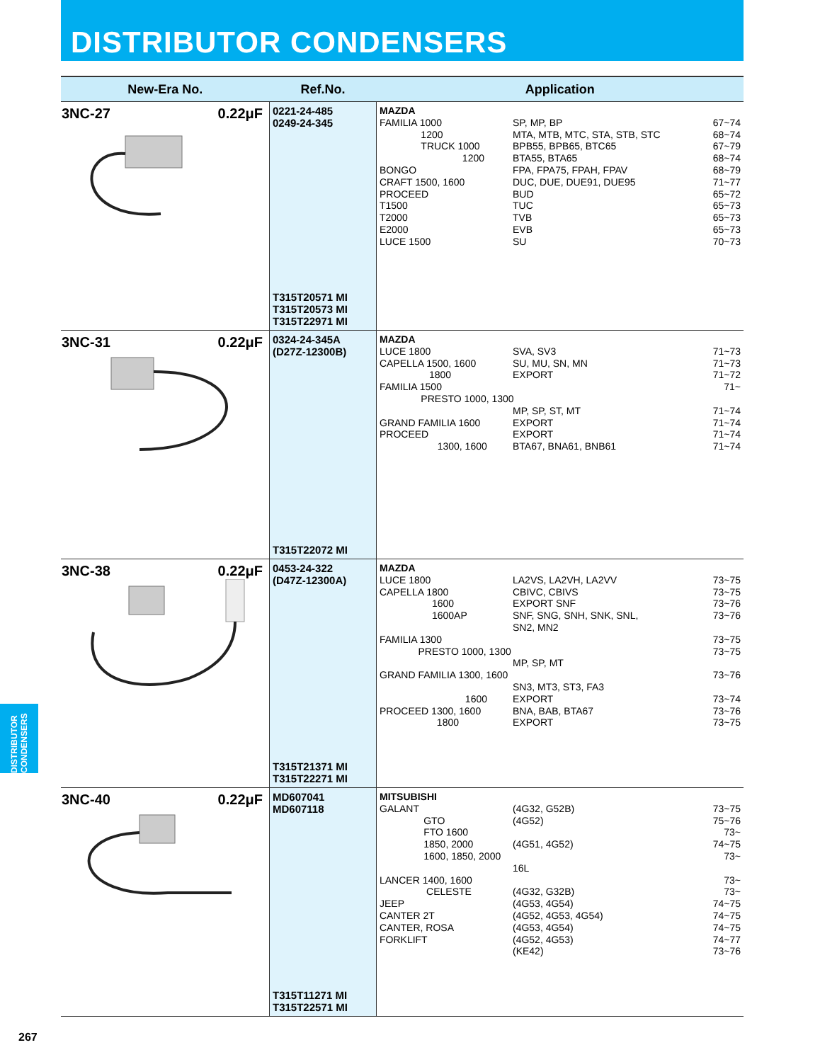DISTRIBUTOR CONDENSERS
| New-Era No. | Ref.No. | Application |
| --- | --- | --- |
| 3NC-27 0.22μF | 0221-24-485 0249-24-345 T315T20571 MI T315T20573 MI T315T22971 MI | MAZDA FAMILIA 1000 SP, MP, BP 67~74 1200 MTA, MTB, MTC, STA, STB, STC 68~74 TRUCK 1000 BPB55, BPB65, BTC65 67~79 1200 BTA55, BTA65 68~74 BONGO FPA, FPA75, FPAH, FPAV 68~79 CRAFT 1500, 1600 DUC, DUE, DUE91, DUE95 71~77 PROCEED BUD 65~72 T1500 TUC 65~73 T2000 TVB 65~73 E2000 EVB 65~73 LUCE 1500 SU 70~73 |
| 3NC-31 0.22μF | 0324-24-345A (D27Z-12300B) T315T22072 MI | MAZDA LUCE 1800 SVA, SV3 71~73 CAPELLA 1500, 1600 SU, MU, SN, MN 71~73 1800 EXPORT 71~72 FAMILIA 1500 71~ PRESTO 1000, 1300 MP, SP, ST, MT 71~74 GRAND FAMILIA 1600 EXPORT 71~74 PROCEED EXPORT 71~74 1300, 1600 BTA67, BNA61, BNB61 71~74 |
| 3NC-38 0.22μF | 0453-24-322 (D47Z-12300A) T315T21371 MI T315T22271 MI | MAZDA LUCE 1800 LA2VS, LA2VH, LA2VV 73~75 CAPELLA 1800 CBIVC, CBIVS 73~75 1600 EXPORT SNF 73~76 1600AP SNF, SNG, SNH, SNK, SNL, SN2, MN2 73~76 FAMILIA 1300 73~75 PRESTO 1000, 1300 73~75 MP, SP, MT GRAND FAMILIA 1300, 1600 73~76 SN3, MT3, ST3, FA3 1600 EXPORT 73~74 PROCEED 1300, 1600 BNA, BAB, BTA67 73~76 1800 EXPORT 73~75 |
| 3NC-40 0.22μF | MD607041 MD607118 T315T11271 MI T315T22571 MI | MITSUBISHI GALANT (4G32, G52B) 73~75 GTO (4G52) 75~76 FTO 1600 73~ 1850, 2000 (4G51, 4G52) 74~75 1600, 1850, 2000 73~ 16L LANCER 1400, 1600 73~ CELESTE (4G32, G32B) 73~ JEEP (4G53, 4G54) 74~75 CANTER 2T (4G52, 4G53, 4G54) 74~75 CANTER, ROSA (4G53, 4G54) 74~75 FORKLIFT (4G52, 4G53) 74~77 (KE42) 73~76 |
DISTRIBUTOR CONDENSERS
267